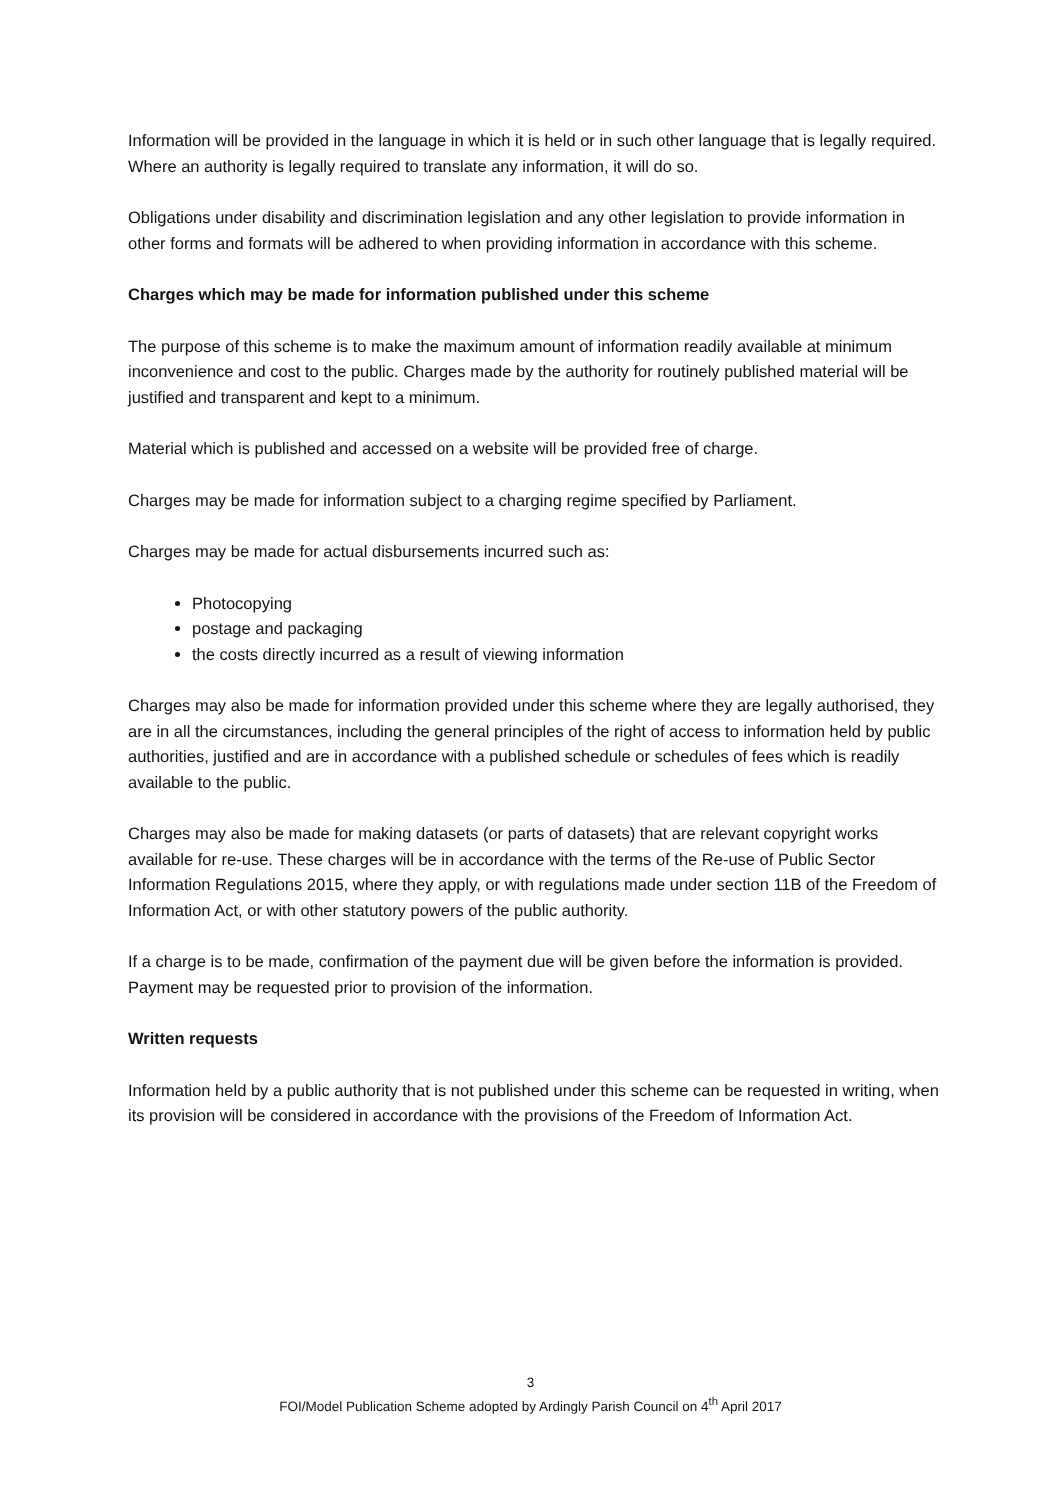Information will be provided in the language in which it is held or in such other language that is legally required. Where an authority is legally required to translate any information, it will do so.
Obligations under disability and discrimination legislation and any other legislation to provide information in other forms and formats will be adhered to when providing information in accordance with this scheme.
Charges which may be made for information published under this scheme
The purpose of this scheme is to make the maximum amount of information readily available at minimum inconvenience and cost to the public. Charges made by the authority for routinely published material will be justified and transparent and kept to a minimum.
Material which is published and accessed on a website will be provided free of charge.
Charges may be made for information subject to a charging regime specified by Parliament.
Charges may be made for actual disbursements incurred such as:
Photocopying
postage and packaging
the costs directly incurred as a result of viewing information
Charges may also be made for information provided under this scheme where they are legally authorised, they are in all the circumstances, including the general principles of the right of access to information held by public authorities, justified and are in accordance with a published schedule or schedules of fees which is readily available to the public.
Charges may also be made for making datasets (or parts of datasets) that are relevant copyright works available for re-use. These charges will be in accordance with the terms of the Re-use of Public Sector Information Regulations 2015, where they apply, or with regulations made under section 11B of the Freedom of Information Act, or with other statutory powers of the public authority.
If a charge is to be made, confirmation of the payment due will be given before the information is provided. Payment may be requested prior to provision of the information.
Written requests
Information held by a public authority that is not published under this scheme can be requested in writing, when its provision will be considered in accordance with the provisions of the Freedom of Information Act.
3
FOI/Model Publication Scheme adopted by Ardingly Parish Council on 4<sup>th</sup> April 2017